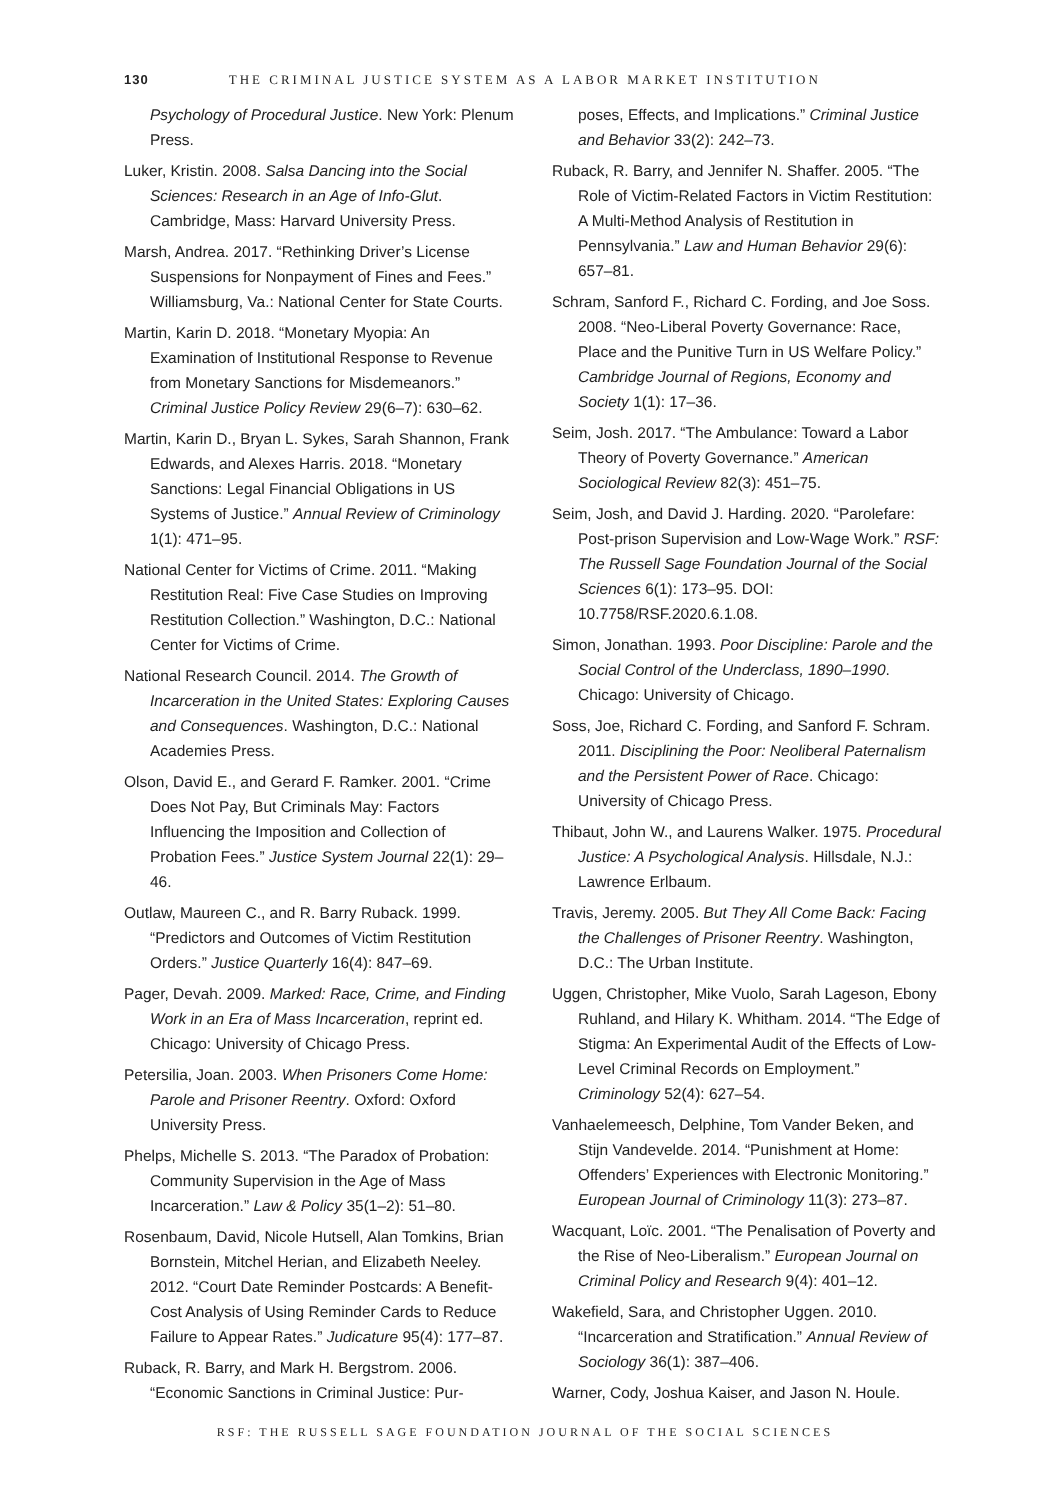130 THE CRIMINAL JUSTICE SYSTEM AS A LABOR MARKET INSTITUTION
Psychology of Procedural Justice. New York: Plenum Press.
Luker, Kristin. 2008. Salsa Dancing into the Social Sciences: Research in an Age of Info-Glut. Cambridge, Mass: Harvard University Press.
Marsh, Andrea. 2017. “Rethinking Driver’s License Suspensions for Nonpayment of Fines and Fees.” Williamsburg, Va.: National Center for State Courts.
Martin, Karin D. 2018. “Monetary Myopia: An Examination of Institutional Response to Revenue from Monetary Sanctions for Misdemeanors.” Criminal Justice Policy Review 29(6–7): 630–62.
Martin, Karin D., Bryan L. Sykes, Sarah Shannon, Frank Edwards, and Alexes Harris. 2018. “Monetary Sanctions: Legal Financial Obligations in US Systems of Justice.” Annual Review of Criminology 1(1): 471–95.
National Center for Victims of Crime. 2011. “Making Restitution Real: Five Case Studies on Improving Restitution Collection.” Washington, D.C.: National Center for Victims of Crime.
National Research Council. 2014. The Growth of Incarceration in the United States: Exploring Causes and Consequences. Washington, D.C.: National Academies Press.
Olson, David E., and Gerard F. Ramker. 2001. “Crime Does Not Pay, But Criminals May: Factors Influencing the Imposition and Collection of Probation Fees.” Justice System Journal 22(1): 29–46.
Outlaw, Maureen C., and R. Barry Ruback. 1999. “Predictors and Outcomes of Victim Restitution Orders.” Justice Quarterly 16(4): 847–69.
Pager, Devah. 2009. Marked: Race, Crime, and Finding Work in an Era of Mass Incarceration, reprint ed. Chicago: University of Chicago Press.
Petersilia, Joan. 2003. When Prisoners Come Home: Parole and Prisoner Reentry. Oxford: Oxford University Press.
Phelps, Michelle S. 2013. “The Paradox of Probation: Community Supervision in the Age of Mass Incarceration.” Law & Policy 35(1–2): 51–80.
Rosenbaum, David, Nicole Hutsell, Alan Tomkins, Brian Bornstein, Mitchel Herian, and Elizabeth Neeley. 2012. “Court Date Reminder Postcards: A Benefit-Cost Analysis of Using Reminder Cards to Reduce Failure to Appear Rates.” Judicature 95(4): 177–87.
Ruback, R. Barry, and Mark H. Bergstrom. 2006. “Economic Sanctions in Criminal Justice: Pur-
poses, Effects, and Implications.” Criminal Justice and Behavior 33(2): 242–73.
Ruback, R. Barry, and Jennifer N. Shaffer. 2005. “The Role of Victim-Related Factors in Victim Restitution: A Multi-Method Analysis of Restitution in Pennsylvania.” Law and Human Behavior 29(6): 657–81.
Schram, Sanford F., Richard C. Fording, and Joe Soss. 2008. “Neo-Liberal Poverty Governance: Race, Place and the Punitive Turn in US Welfare Policy.” Cambridge Journal of Regions, Economy and Society 1(1): 17–36.
Seim, Josh. 2017. “The Ambulance: Toward a Labor Theory of Poverty Governance.” American Sociological Review 82(3): 451–75.
Seim, Josh, and David J. Harding. 2020. “Parolefare: Post-prison Supervision and Low-Wage Work.” RSF: The Russell Sage Foundation Journal of the Social Sciences 6(1): 173–95. DOI: 10.7758/RSF.2020.6.1.08.
Simon, Jonathan. 1993. Poor Discipline: Parole and the Social Control of the Underclass, 1890–1990. Chicago: University of Chicago.
Soss, Joe, Richard C. Fording, and Sanford F. Schram. 2011. Disciplining the Poor: Neoliberal Paternalism and the Persistent Power of Race. Chicago: University of Chicago Press.
Thibaut, John W., and Laurens Walker. 1975. Procedural Justice: A Psychological Analysis. Hillsdale, N.J.: Lawrence Erlbaum.
Travis, Jeremy. 2005. But They All Come Back: Facing the Challenges of Prisoner Reentry. Washington, D.C.: The Urban Institute.
Uggen, Christopher, Mike Vuolo, Sarah Lageson, Ebony Ruhland, and Hilary K. Whitham. 2014. “The Edge of Stigma: An Experimental Audit of the Effects of Low-Level Criminal Records on Employment.” Criminology 52(4): 627–54.
Vanhaelemeesch, Delphine, Tom Vander Beken, and Stijn Vandevelde. 2014. “Punishment at Home: Offenders’ Experiences with Electronic Monitoring.” European Journal of Criminology 11(3): 273–87.
Wacquant, Loïc. 2001. “The Penalisation of Poverty and the Rise of Neo-Liberalism.” European Journal on Criminal Policy and Research 9(4): 401–12.
Wakefield, Sara, and Christopher Uggen. 2010. “Incarceration and Stratification.” Annual Review of Sociology 36(1): 387–406.
Warner, Cody, Joshua Kaiser, and Jason N. Houle.
RSF: THE RUSSELL SAGE FOUNDATION JOURNAL OF THE SOCIAL SCIENCES